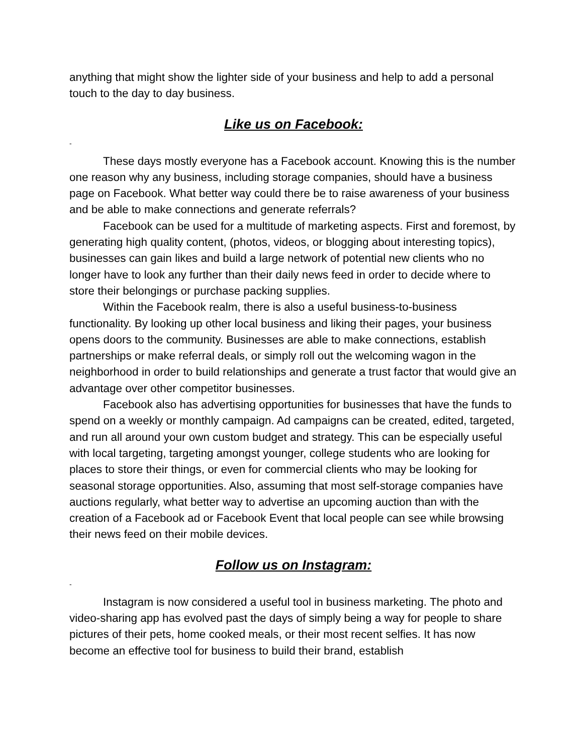anything that might show the lighter side of your business and help to add a personal touch to the day to day business.
Like us on Facebook:
-
These days mostly everyone has a Facebook account. Knowing this is the number one reason why any business, including storage companies, should have a business page on Facebook. What better way could there be to raise awareness of your business and be able to make connections and generate referrals?
Facebook can be used for a multitude of marketing aspects. First and foremost, by generating high quality content, (photos, videos, or blogging about interesting topics), businesses can gain likes and build a large network of potential new clients who no longer have to look any further than their daily news feed in order to decide where to store their belongings or purchase packing supplies.
Within the Facebook realm, there is also a useful business-to-business functionality. By looking up other local business and liking their pages, your business opens doors to the community. Businesses are able to make connections, establish partnerships or make referral deals, or simply roll out the welcoming wagon in the neighborhood in order to build relationships and generate a trust factor that would give an advantage over other competitor businesses.
Facebook also has advertising opportunities for businesses that have the funds to spend on a weekly or monthly campaign. Ad campaigns can be created, edited, targeted, and run all around your own custom budget and strategy. This can be especially useful with local targeting, targeting amongst younger, college students who are looking for places to store their things, or even for commercial clients who may be looking for seasonal storage opportunities. Also, assuming that most self-storage companies have auctions regularly, what better way to advertise an upcoming auction than with the creation of a Facebook ad or Facebook Event that local people can see while browsing their news feed on their mobile devices.
Follow us on Instagram:
-
Instagram is now considered a useful tool in business marketing. The photo and video-sharing app has evolved past the days of simply being a way for people to share pictures of their pets, home cooked meals, or their most recent selfies. It has now become an effective tool for business to build their brand, establish